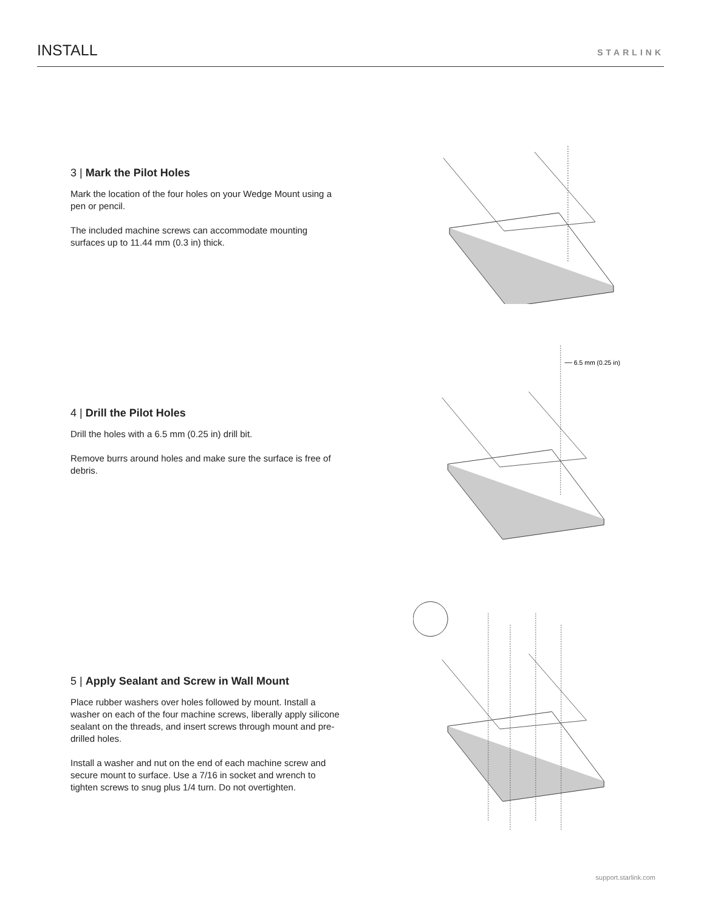INSTALL
STARLINK
3 | Mark the Pilot Holes
Mark the location of the four holes on your Wedge Mount using a pen or pencil.
The included machine screws can accommodate mounting surfaces up to 11.44 mm (0.3 in) thick.
4 | Drill the Pilot Holes
Drill the holes with a 6.5 mm (0.25 in) drill bit.
Remove burrs around holes and make sure the surface is free of debris.
6.5 mm (0.25 in)
5 | Apply Sealant and Screw in Wall Mount
Place rubber washers over holes followed by mount. Install a washer on each of the four machine screws, liberally apply silicone sealant on the threads, and insert screws through mount and pre-drilled holes.
Install a washer and nut on the end of each machine screw and secure mount to surface. Use a 7/16 in socket and wrench to tighten screws to snug plus 1/4 turn. Do not overtighten.
support.starlink.com